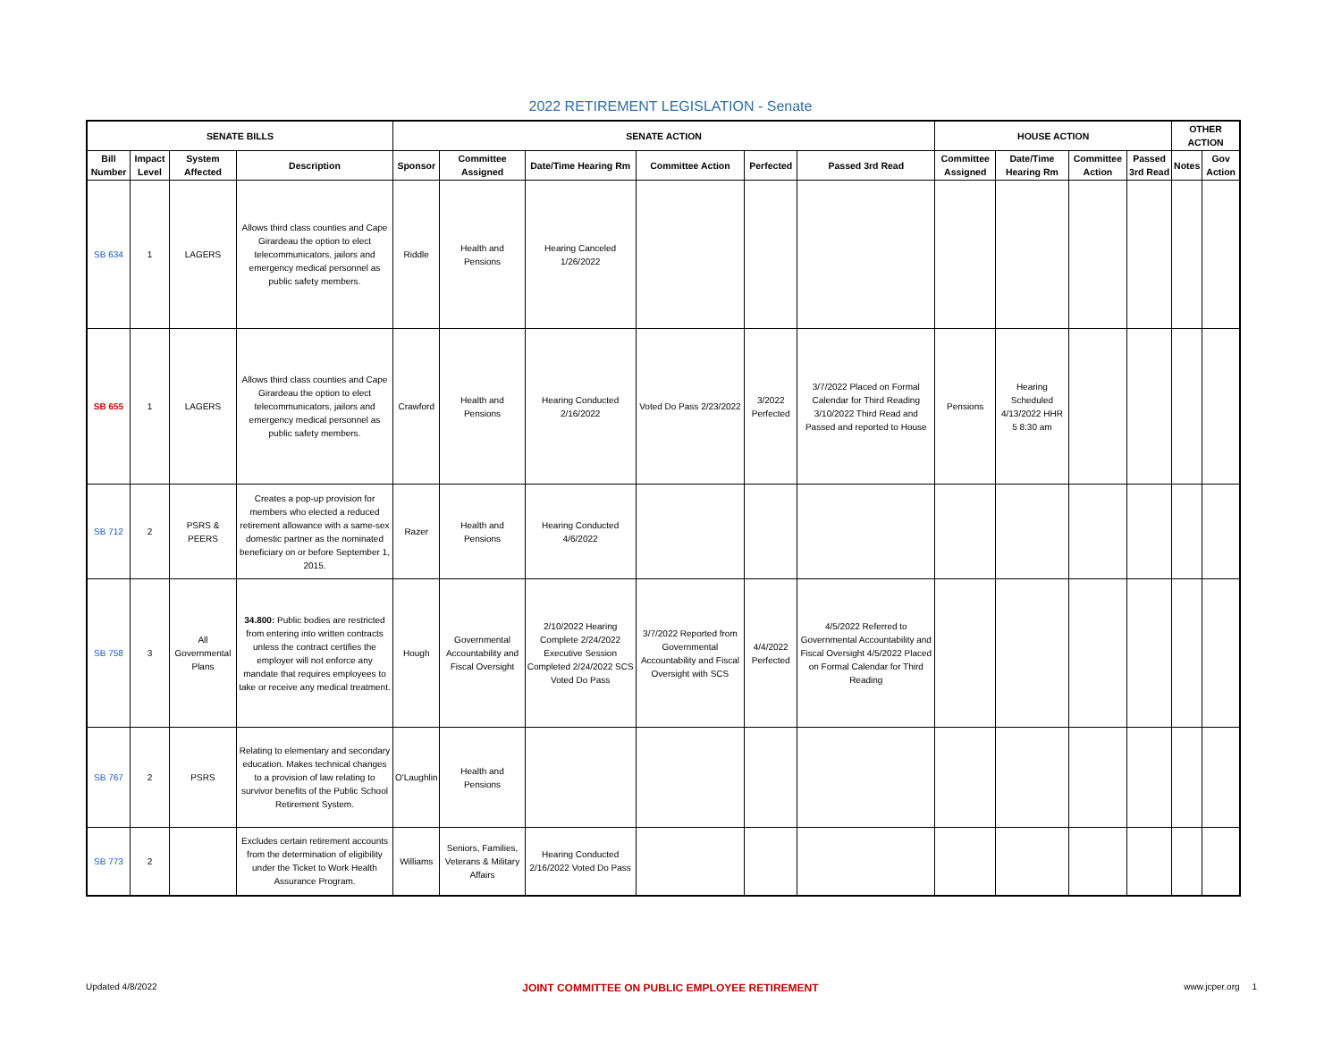2022 RETIREMENT LEGISLATION - Senate
| SENATE BILLS | | | | SENATE ACTION | | | | | | HOUSE ACTION | | | | OTHER ACTION | |
| --- | --- | --- | --- | --- | --- | --- | --- | --- | --- | --- | --- | --- | --- | --- | --- |
| Bill Number | Impact Level | System Affected | Description | Sponsor | Committee Assigned | Date/Time Hearing Rm | Committee Action | Perfected | Passed 3rd Read | Committee Assigned | Date/Time Hearing Rm | Committee Action | Passed 3rd Read | Notes | Gov Action |
| SB 634 | 1 | LAGERS | Allows third class counties and Cape Girardeau the option to elect telecommunicators, jailors and emergency medical personnel as public safety members. | Riddle | Health and Pensions | Hearing Canceled 1/26/2022 | | | | | | | | | |
| SB 655 | 1 | LAGERS | Allows third class counties and Cape Girardeau the option to elect telecommunicators, jailors and emergency medical personnel as public safety members. | Crawford | Health and Pensions | Hearing Conducted 2/16/2022 | Voted Do Pass 2/23/2022 | 3/2022 Perfected | 3/7/2022 Placed on Formal Calendar for Third Reading 3/10/2022 Third Read and Passed and reported to House | Pensions | Hearing Scheduled 4/13/2022 HHR 5 8:30 am | | | | |
| SB 712 | 2 | PSRS & PEERS | Creates a pop-up provision for members who elected a reduced retirement allowance with a same-sex domestic partner as the nominated beneficiary on or before September 1, 2015. | Razer | Health and Pensions | Hearing Conducted 4/6/2022 | | | | | | | | | |
| SB 758 | 3 | All Governmental Plans | 34.800: Public bodies are restricted from entering into written contracts unless the contract certifies the employer will not enforce any mandate that requires employees to take or receive any medical treatment. | Hough | Governmental Accountability and Fiscal Oversight | 2/10/2022 Hearing Complete 2/24/2022 Executive Session Completed 2/24/2022 SCS Voted Do Pass | 3/7/2022 Reported from Governmental Accountability and Fiscal Oversight with SCS | 4/4/2022 Perfected | 4/5/2022 Referred to Governmental Accountability and Fiscal Oversight 4/5/2022 Placed on Formal Calendar for Third Reading | | | | | | |
| SB 767 | 2 | PSRS | Relating to elementary and secondary education. Makes technical changes to a provision of law relating to survivor benefits of the Public School Retirement System. | O'Laughlin | Health and Pensions | | | | | | | | | | |
| SB 773 | 2 | | Excludes certain retirement accounts from the determination of eligibility under the Ticket to Work Health Assurance Program. | Williams | Seniors, Families, Veterans & Military Affairs | Hearing Conducted 2/16/2022 Voted Do Pass | | | | | | | | | |
Updated 4/8/2022 JOINT COMMITTEE ON PUBLIC EMPLOYEE RETIREMENT www.jcper.org 1